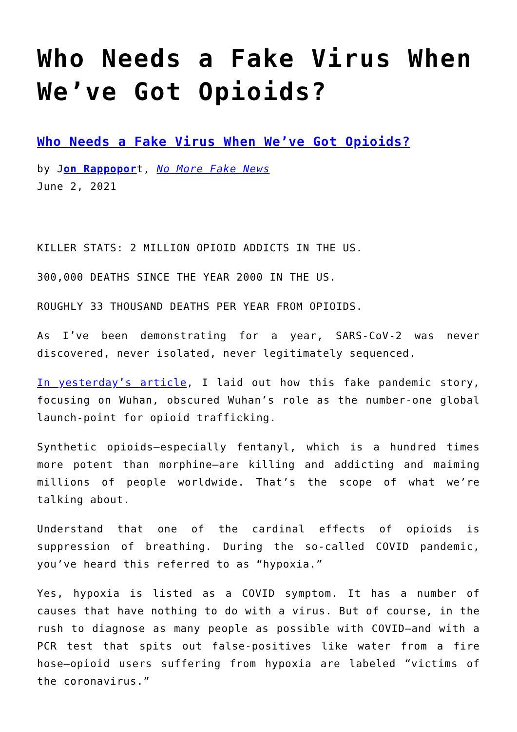Who Needs a Fake Virus When We’ve Got Opioids?
Who Needs a Fake Virus When We’ve Got Opioids?
by Jon Rappoport, No More Fake News
June 2, 2021
KILLER STATS: 2 MILLION OPIOID ADDICTS IN THE US.
300,000 DEATHS SINCE THE YEAR 2000 IN THE US.
ROUGHLY 33 THOUSAND DEATHS PER YEAR FROM OPIOIDS.
As I’ve been demonstrating for a year, SARS-CoV-2 was never discovered, never isolated, never legitimately sequenced.
In yesterday’s article, I laid out how this fake pandemic story, focusing on Wuhan, obscured Wuhan’s role as the number-one global launch-point for opioid trafficking.
Synthetic opioids—especially fentanyl, which is a hundred times more potent than morphine—are killing and addicting and maiming millions of people worldwide. That’s the scope of what we’re talking about.
Understand that one of the cardinal effects of opioids is suppression of breathing. During the so-called COVID pandemic, you’ve heard this referred to as “hypoxia.”
Yes, hypoxia is listed as a COVID symptom. It has a number of causes that have nothing to do with a virus. But of course, in the rush to diagnose as many people as possible with COVID—and with a PCR test that spits out false-positives like water from a fire hose—opioid users suffering from hypoxia are labeled “victims of the coronavirus.”